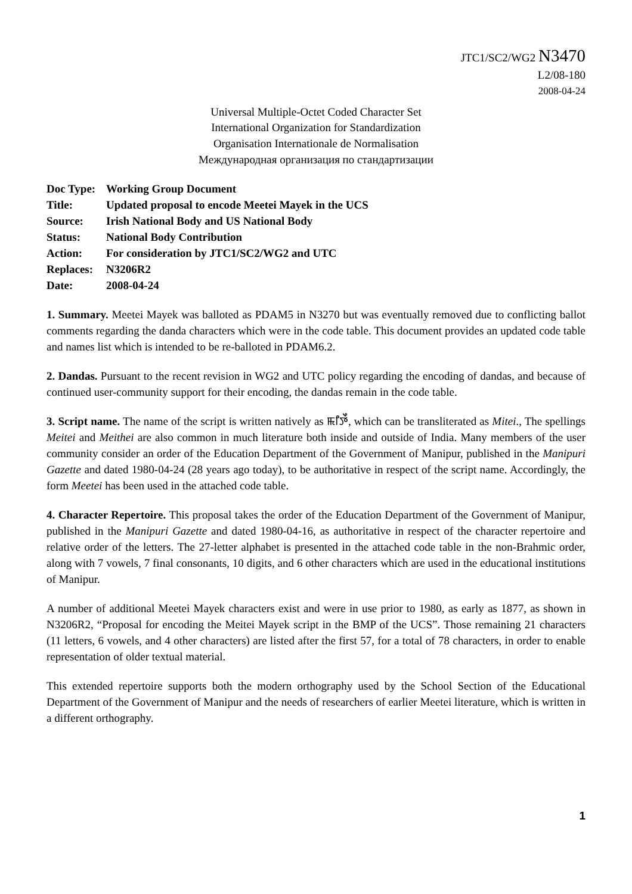JTC1/SC2/WG2 N3470
L2/08-180
2008-04-24
Universal Multiple-Octet Coded Character Set
International Organization for Standardization
Organisation Internationale de Normalisation
Международная организация по стандартизации
| Doc Type: | Working Group Document |
| Title: | Updated proposal to encode Meetei Mayek in the UCS |
| Source: | Irish National Body and US National Body |
| Status: | National Body Contribution |
| Action: | For consideration by JTC1/SC2/WG2 and UTC |
| Replaces: | N3206R2 |
| Date: | 2008-04-24 |
1. Summary. Meetei Mayek was balloted as PDAM5 in N3270 but was eventually removed due to conflicting ballot comments regarding the danda characters which were in the code table. This document provides an updated code table and names list which is intended to be re-balloted in PDAM6.2.
2. Dandas. Pursuant to the recent revision in WG2 and UTC policy regarding the encoding of dandas, and because of continued user-community support for their encoding, the dandas remain in the code table.
3. Script name. The name of the script is written natively as ꯃꯤꯇꯩ, which can be transliterated as Mitei., The spellings Meitei and Meithei are also common in much literature both inside and outside of India. Many members of the user community consider an order of the Education Department of the Government of Manipur, published in the Manipuri Gazette and dated 1980-04-24 (28 years ago today), to be authoritative in respect of the script name. Accordingly, the form Meetei has been used in the attached code table.
4. Character Repertoire. This proposal takes the order of the Education Department of the Government of Manipur, published in the Manipuri Gazette and dated 1980-04-16, as authoritative in respect of the character repertoire and relative order of the letters. The 27-letter alphabet is presented in the attached code table in the non-Brahmic order, along with 7 vowels, 7 final consonants, 10 digits, and 6 other characters which are used in the educational institutions of Manipur.
A number of additional Meetei Mayek characters exist and were in use prior to 1980, as early as 1877, as shown in N3206R2, “Proposal for encoding the Meitei Mayek script in the BMP of the UCS”. Those remaining 21 characters (11 letters, 6 vowels, and 4 other characters) are listed after the first 57, for a total of 78 characters, in order to enable representation of older textual material.
This extended repertoire supports both the modern orthography used by the School Section of the Educational Department of the Government of Manipur and the needs of researchers of earlier Meetei literature, which is written in a different orthography.
1